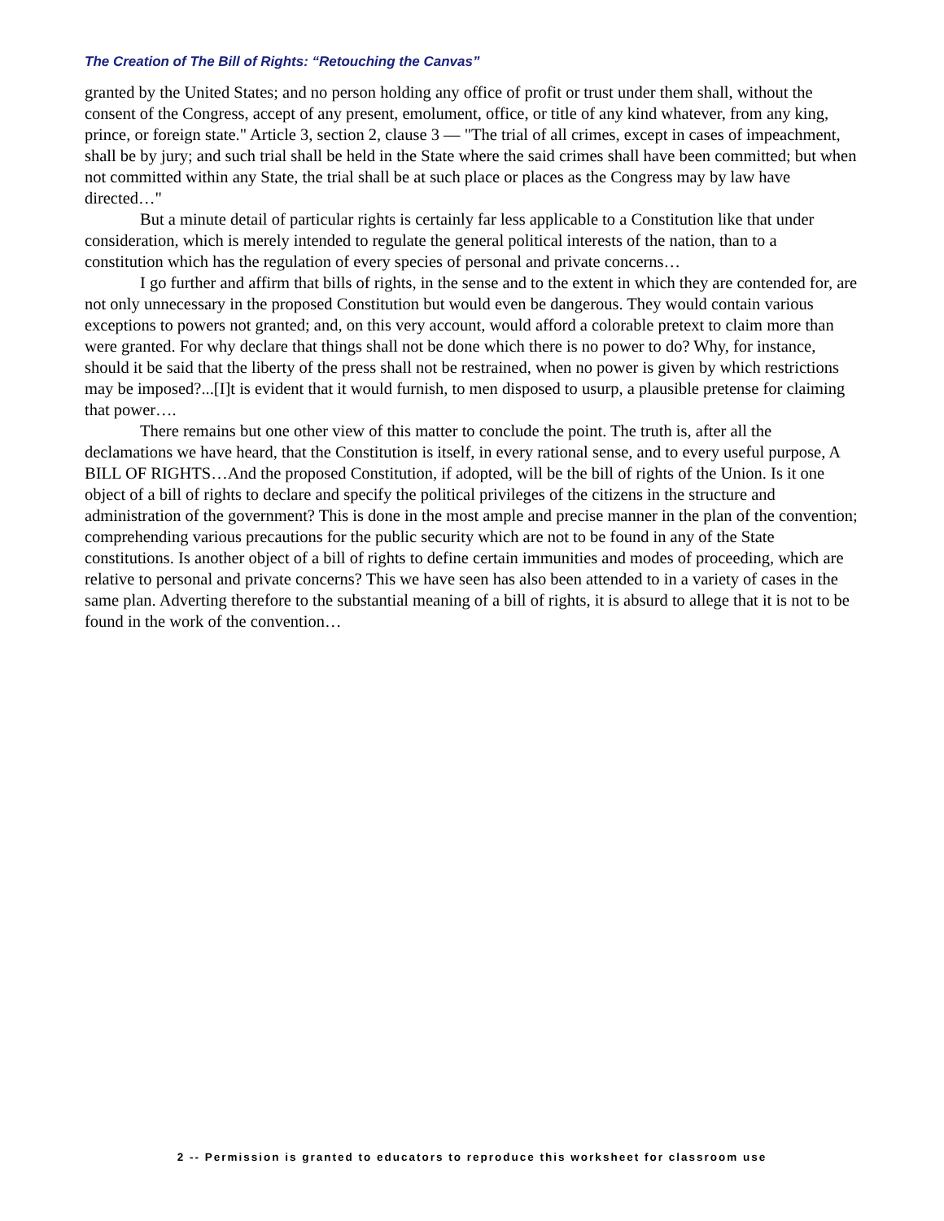The Creation of The Bill of Rights: “Retouching the Canvas”
granted by the United States; and no person holding any office of profit or trust under them shall, without the consent of the Congress, accept of any present, emolument, office, or title of any kind whatever, from any king, prince, or foreign state." Article 3, section 2, clause 3 — "The trial of all crimes, except in cases of impeachment, shall be by jury; and such trial shall be held in the State where the said crimes shall have been committed; but when not committed within any State, the trial shall be at such place or places as the Congress may by law have directed…"
But a minute detail of particular rights is certainly far less applicable to a Constitution like that under consideration, which is merely intended to regulate the general political interests of the nation, than to a constitution which has the regulation of every species of personal and private concerns…
I go further and affirm that bills of rights, in the sense and to the extent in which they are contended for, are not only unnecessary in the proposed Constitution but would even be dangerous. They would contain various exceptions to powers not granted; and, on this very account, would afford a colorable pretext to claim more than were granted. For why declare that things shall not be done which there is no power to do? Why, for instance, should it be said that the liberty of the press shall not be restrained, when no power is given by which restrictions may be imposed?...[I]t is evident that it would furnish, to men disposed to usurp, a plausible pretense for claiming that power….
There remains but one other view of this matter to conclude the point. The truth is, after all the declamations we have heard, that the Constitution is itself, in every rational sense, and to every useful purpose, A BILL OF RIGHTS…And the proposed Constitution, if adopted, will be the bill of rights of the Union. Is it one object of a bill of rights to declare and specify the political privileges of the citizens in the structure and administration of the government? This is done in the most ample and precise manner in the plan of the convention; comprehending various precautions for the public security which are not to be found in any of the State constitutions. Is another object of a bill of rights to define certain immunities and modes of proceeding, which are relative to personal and private concerns? This we have seen has also been attended to in a variety of cases in the same plan. Adverting therefore to the substantial meaning of a bill of rights, it is absurd to allege that it is not to be found in the work of the convention…
2 -- Permission is granted to educators to reproduce this worksheet for classroom use